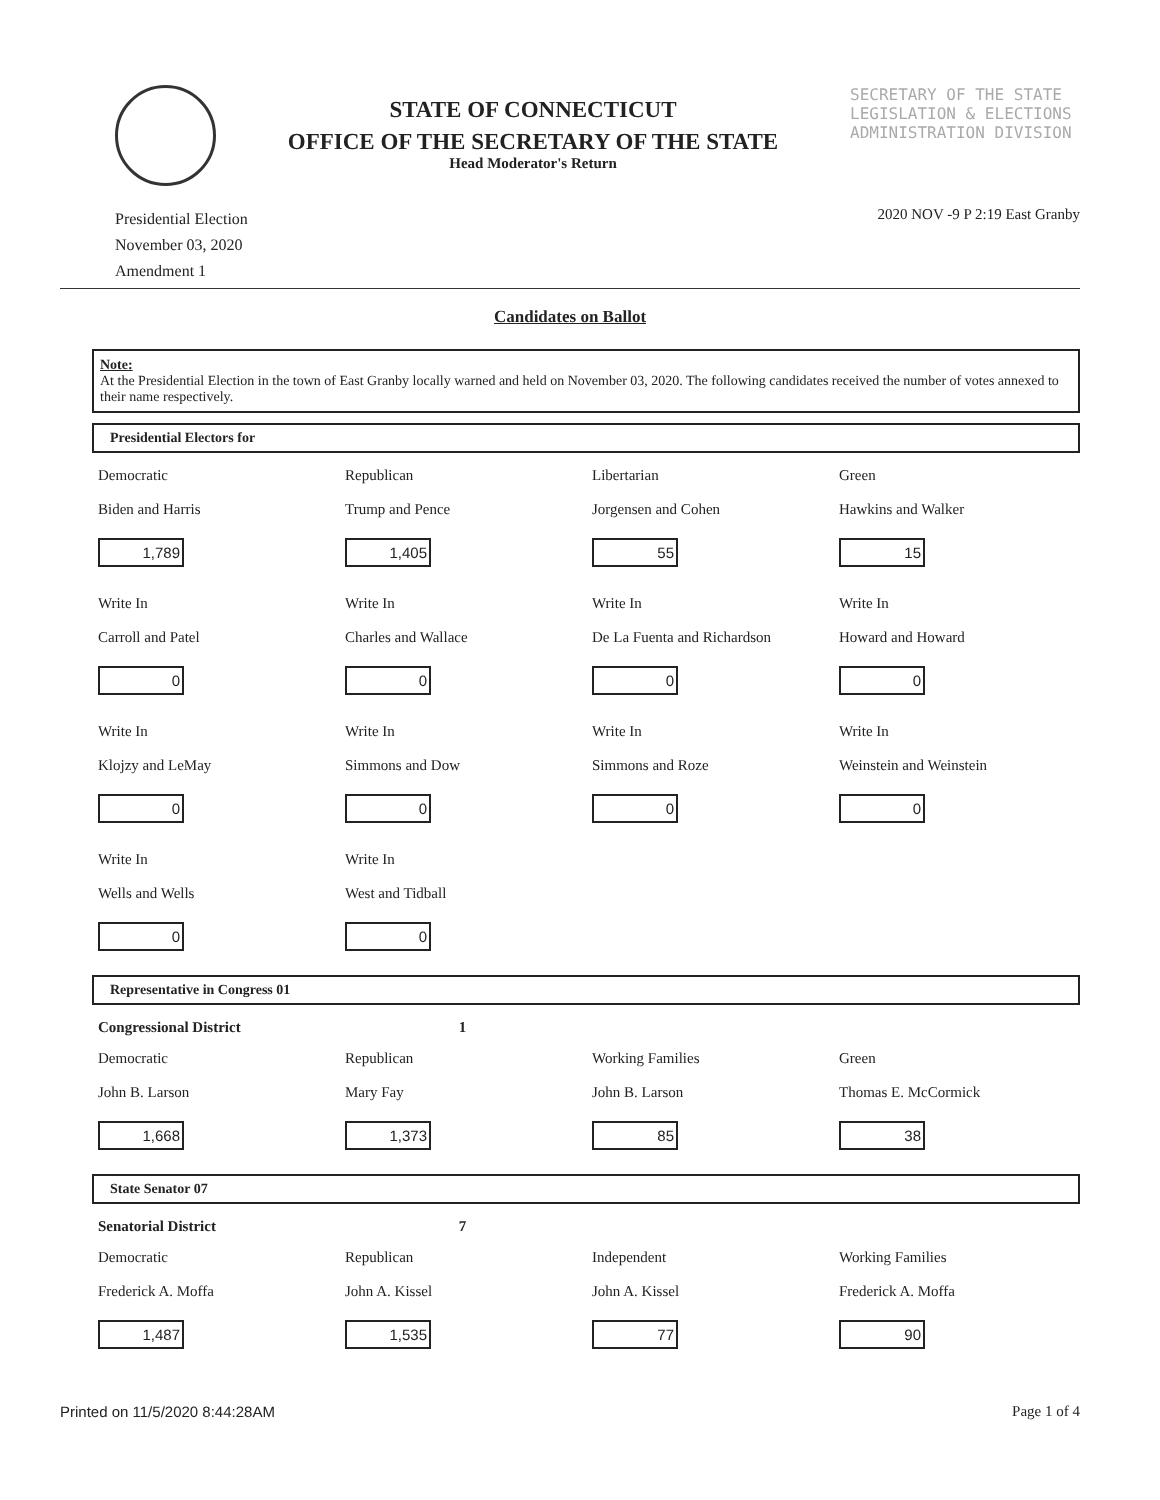STATE OF CONNECTICUT
OFFICE OF THE SECRETARY OF THE STATE
Head Moderator's Return
SECRETARY OF THE STATE
LEGISLATION & ELECTIONS
ADMINISTRATION DIVISION
Presidential Election
November 03, 2020
Amendment 1
2020 NOV -9 P 2:19 East Granby
Candidates on Ballot
Note:
At the Presidential Election in the town of East Granby locally warned and held on November 03, 2020. The following candidates received the number of votes annexed to their name respectively.
Presidential Electors for
| Democratic Biden and Harris 1,789 | Republican Trump and Pence 1,405 | Libertarian Jorgensen and Cohen 55 | Green Hawkins and Walker 15 |
| Write In Carroll and Patel 0 | Write In Charles and Wallace 0 | Write In De La Fuenta and Richardson 0 | Write In Howard and Howard 0 |
| Write In Klojzy and LeMay 0 | Write In Simmons and Dow 0 | Write In Simmons and Roze 0 | Write In Weinstein and Weinstein 0 |
| Write In Wells and Wells 0 | Write In West and Tidball 0 | | |
Representative in Congress 01
| Congressional District | 1 | | |
| Democratic John B. Larson 1,668 | Republican Mary Fay 1,373 | Working Families John B. Larson 85 | Green Thomas E. McCormick 38 |
State Senator 07
| Senatorial District | 7 | | |
| Democratic Frederick A. Moffa 1,487 | Republican John A. Kissel 1,535 | Independent John A. Kissel 77 | Working Families Frederick A. Moffa 90 |
Printed on 11/5/2020 8:44:28AM Page 1 of 4